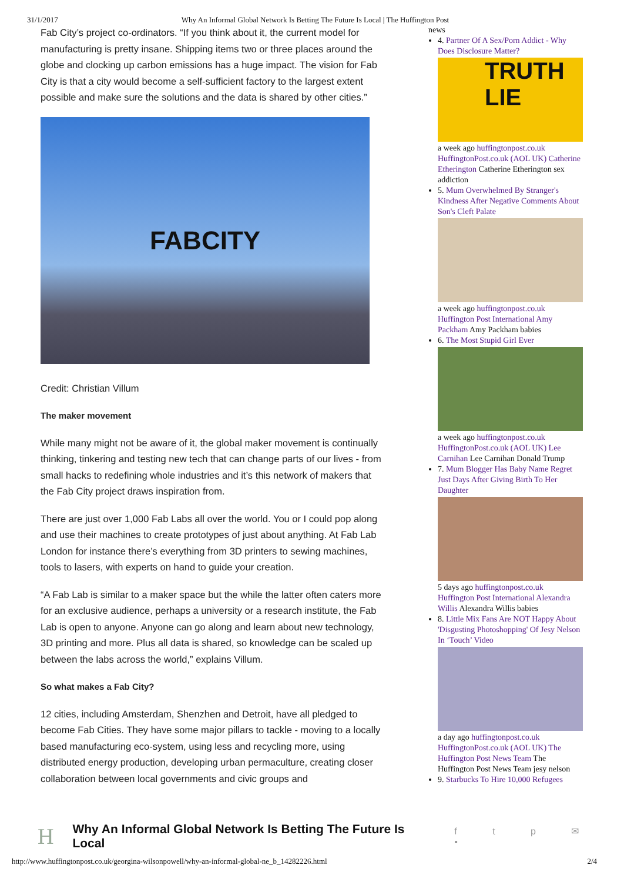31/1/2017 Why An Informal Global Network Is Betting The Future Is Local | The Huffington Post
Fab City’s project co-ordinators. “If you think about it, the current model for manufacturing is pretty insane. Shipping items two or three places around the globe and clocking up carbon emissions has a huge impact. The vision for Fab City is that a city would become a self-sufficient factory to the largest extent possible and make sure the solutions and the data is shared by other cities.”
FABCITY
Credit: Christian Villum
The maker movement
While many might not be aware of it, the global maker movement is continually thinking, tinkering and testing new tech that can change parts of our lives - from small hacks to redefining whole industries and it’s this network of makers that the Fab City project draws inspiration from.
There are just over 1,000 Fab Labs all over the world. You or I could pop along and use their machines to create prototypes of just about anything. At Fab Lab London for instance there’s everything from 3D printers to sewing machines, tools to lasers, with experts on hand to guide your creation.
“A Fab Lab is similar to a maker space but the while the latter often caters more for an exclusive audience, perhaps a university or a research institute, the Fab Lab is open to anyone. Anyone can go along and learn about new technology, 3D printing and more. Plus all data is shared, so knowledge can be scaled up between the labs across the world,” explains Villum.
So what makes a Fab City?
12 cities, including Amsterdam, Shenzhen and Detroit, have all pledged to become Fab Cities. They have some major pillars to tackle - moving to a locally based manufacturing eco-system, using less and recycling more, using distributed energy production, developing urban permaculture, creating closer collaboration between local governments and civic groups and
news
4. Partner Of A Sex/Porn Addict - Why Does Disclosure Matter?
TRUTH
LIE
a week ago huffingtonpost.co.uk HuffingtonPost.co.uk (AOL UK) Catherine Etherington Catherine Etherington sex addiction
5. Mum Overwhelmed By Stranger's Kindness After Negative Comments About Son's Cleft Palate
a week ago huffingtonpost.co.uk Huffington Post International Amy Packham Amy Packham babies
6. The Most Stupid Girl Ever
a week ago huffingtonpost.co.uk HuffingtonPost.co.uk (AOL UK) Lee Carnihan Lee Carnihan Donald Trump
7. Mum Blogger Has Baby Name Regret Just Days After Giving Birth To Her Daughter
5 days ago huffingtonpost.co.uk Huffington Post International Alexandra Willis Alexandra Willis babies
8. Little Mix Fans Are NOT Happy About 'Disgusting Photoshopping' Of Jesy Nelson In ‘Touch’ Video
a day ago huffingtonpost.co.uk HuffingtonPost.co.uk (AOL UK) The Huffington Post News Team The Huffington Post News Team jesy nelson
9. Starbucks To Hire 10,000 Refugees
H Why An Informal Global Network Is Betting The Future Is Local f t p ✉ ▪
http://www.huffingtonpost.co.uk/georgina-wilsonpowell/why-an-informal-global-ne_b_14282226.html 2/4